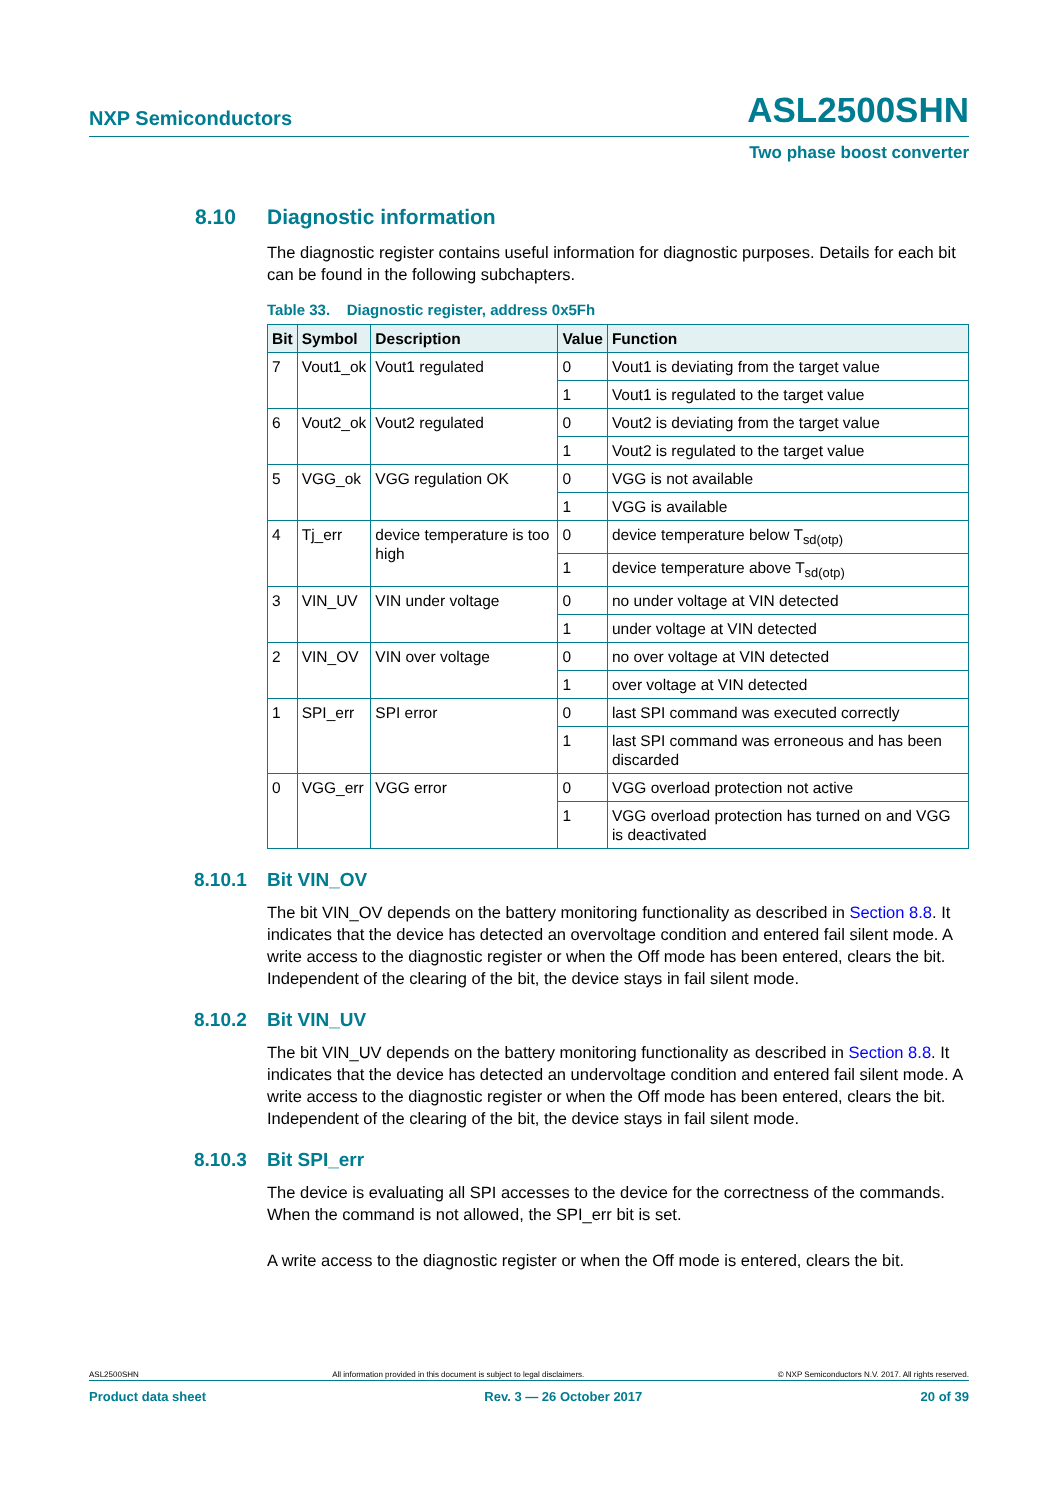NXP Semiconductors ASL2500SHN
Two phase boost converter
8.10 Diagnostic information
The diagnostic register contains useful information for diagnostic purposes. Details for each bit can be found in the following subchapters.
Table 33. Diagnostic register, address 0x5Fh
| Bit | Symbol | Description | Value | Function |
| --- | --- | --- | --- | --- |
| 7 | Vout1_ok | Vout1 regulated | 0 | Vout1 is deviating from the target value |
| | | | 1 | Vout1 is regulated to the target value |
| 6 | Vout2_ok | Vout2 regulated | 0 | Vout2 is deviating from the target value |
| | | | 1 | Vout2 is regulated to the target value |
| 5 | VGG_ok | VGG regulation OK | 0 | VGG is not available |
| | | | 1 | VGG is available |
| 4 | Tj_err | device temperature is too high | 0 | device temperature below T<sub>sd(otp)</sub> |
| | | | 1 | device temperature above T<sub>sd(otp)</sub> |
| 3 | VIN_UV | VIN under voltage | 0 | no under voltage at VIN detected |
| | | | 1 | under voltage at VIN detected |
| 2 | VIN_OV | VIN over voltage | 0 | no over voltage at VIN detected |
| | | | 1 | over voltage at VIN detected |
| 1 | SPI_err | SPI error | 0 | last SPI command was executed correctly |
| | | | 1 | last SPI command was erroneous and has been discarded |
| 0 | VGG_err | VGG error | 0 | VGG overload protection not active |
| | | | 1 | VGG overload protection has turned on and VGG is deactivated |
8.10.1 Bit VIN_OV
The bit VIN_OV depends on the battery monitoring functionality as described in Section 8.8. It indicates that the device has detected an overvoltage condition and entered fail silent mode. A write access to the diagnostic register or when the Off mode has been entered, clears the bit. Independent of the clearing of the bit, the device stays in fail silent mode.
8.10.2 Bit VIN_UV
The bit VIN_UV depends on the battery monitoring functionality as described in Section 8.8. It indicates that the device has detected an undervoltage condition and entered fail silent mode. A write access to the diagnostic register or when the Off mode has been entered, clears the bit. Independent of the clearing of the bit, the device stays in fail silent mode.
8.10.3 Bit SPI_err
The device is evaluating all SPI accesses to the device for the correctness of the commands. When the command is not allowed, the SPI_err bit is set.
A write access to the diagnostic register or when the Off mode is entered, clears the bit.
ASL2500SHN All information provided in this document is subject to legal disclaimers. © NXP Semiconductors N.V. 2017. All rights reserved.
Product data sheet Rev. 3 — 26 October 2017 20 of 39